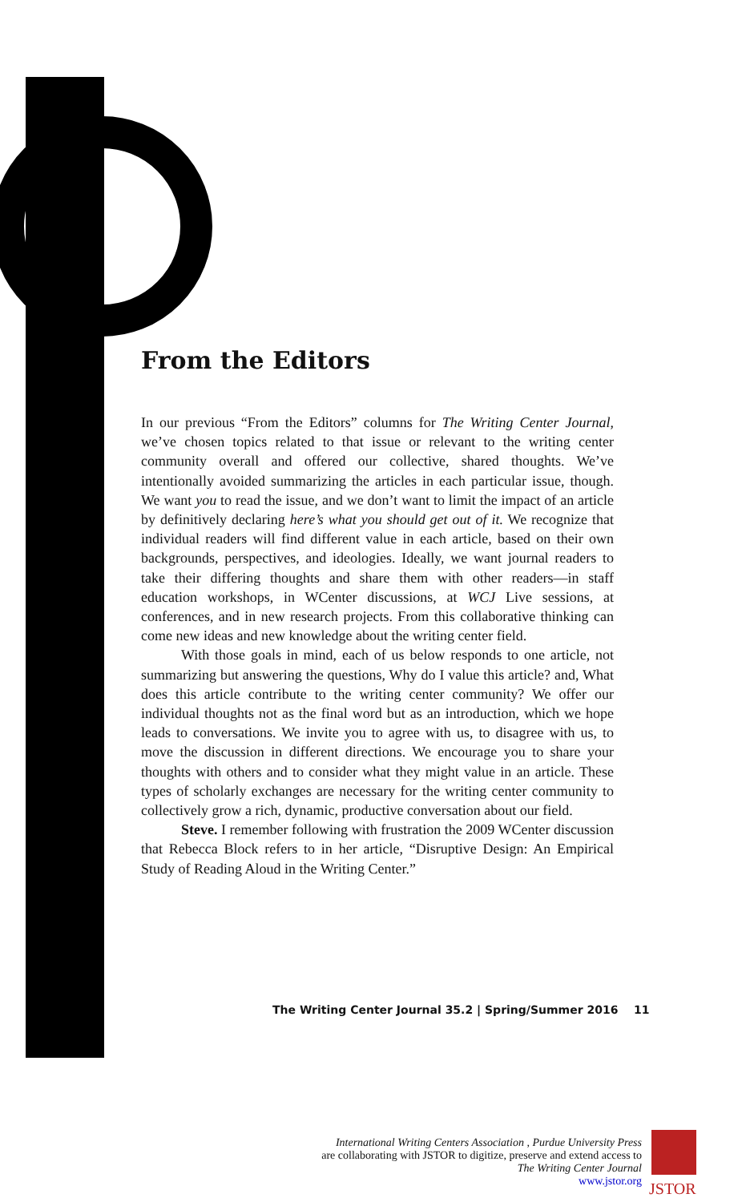From the Editors
In our previous “From the Editors” columns for The Writing Center Journal, we’ve chosen topics related to that issue or relevant to the writing center community overall and offered our collective, shared thoughts. We’ve intentionally avoided summarizing the articles in each particular issue, though. We want you to read the issue, and we don’t want to limit the impact of an article by definitively declaring here’s what you should get out of it. We recognize that individual readers will find different value in each article, based on their own backgrounds, perspectives, and ideologies. Ideally, we want journal readers to take their differing thoughts and share them with other readers—in staff education workshops, in WCenter discussions, at WCJ Live sessions, at conferences, and in new research projects. From this collaborative thinking can come new ideas and new knowledge about the writing center field.
With those goals in mind, each of us below responds to one article, not summarizing but answering the questions, Why do I value this article? and, What does this article contribute to the writing center community? We offer our individual thoughts not as the final word but as an introduction, which we hope leads to conversations. We invite you to agree with us, to disagree with us, to move the discussion in different directions. We encourage you to share your thoughts with others and to consider what they might value in an article. These types of scholarly exchanges are necessary for the writing center community to collectively grow a rich, dynamic, productive conversation about our field.
Steve. I remember following with frustration the 2009 WCenter discussion that Rebecca Block refers to in her article, “Disruptive Design: An Empirical Study of Reading Aloud in the Writing Center.”
The Writing Center Journal 35.2 | Spring/Summer 2016 11
International Writing Centers Association , Purdue University Press
are collaborating with JSTOR to digitize, preserve and extend access to
The Writing Center Journal
www.jstor.org
JSTOR